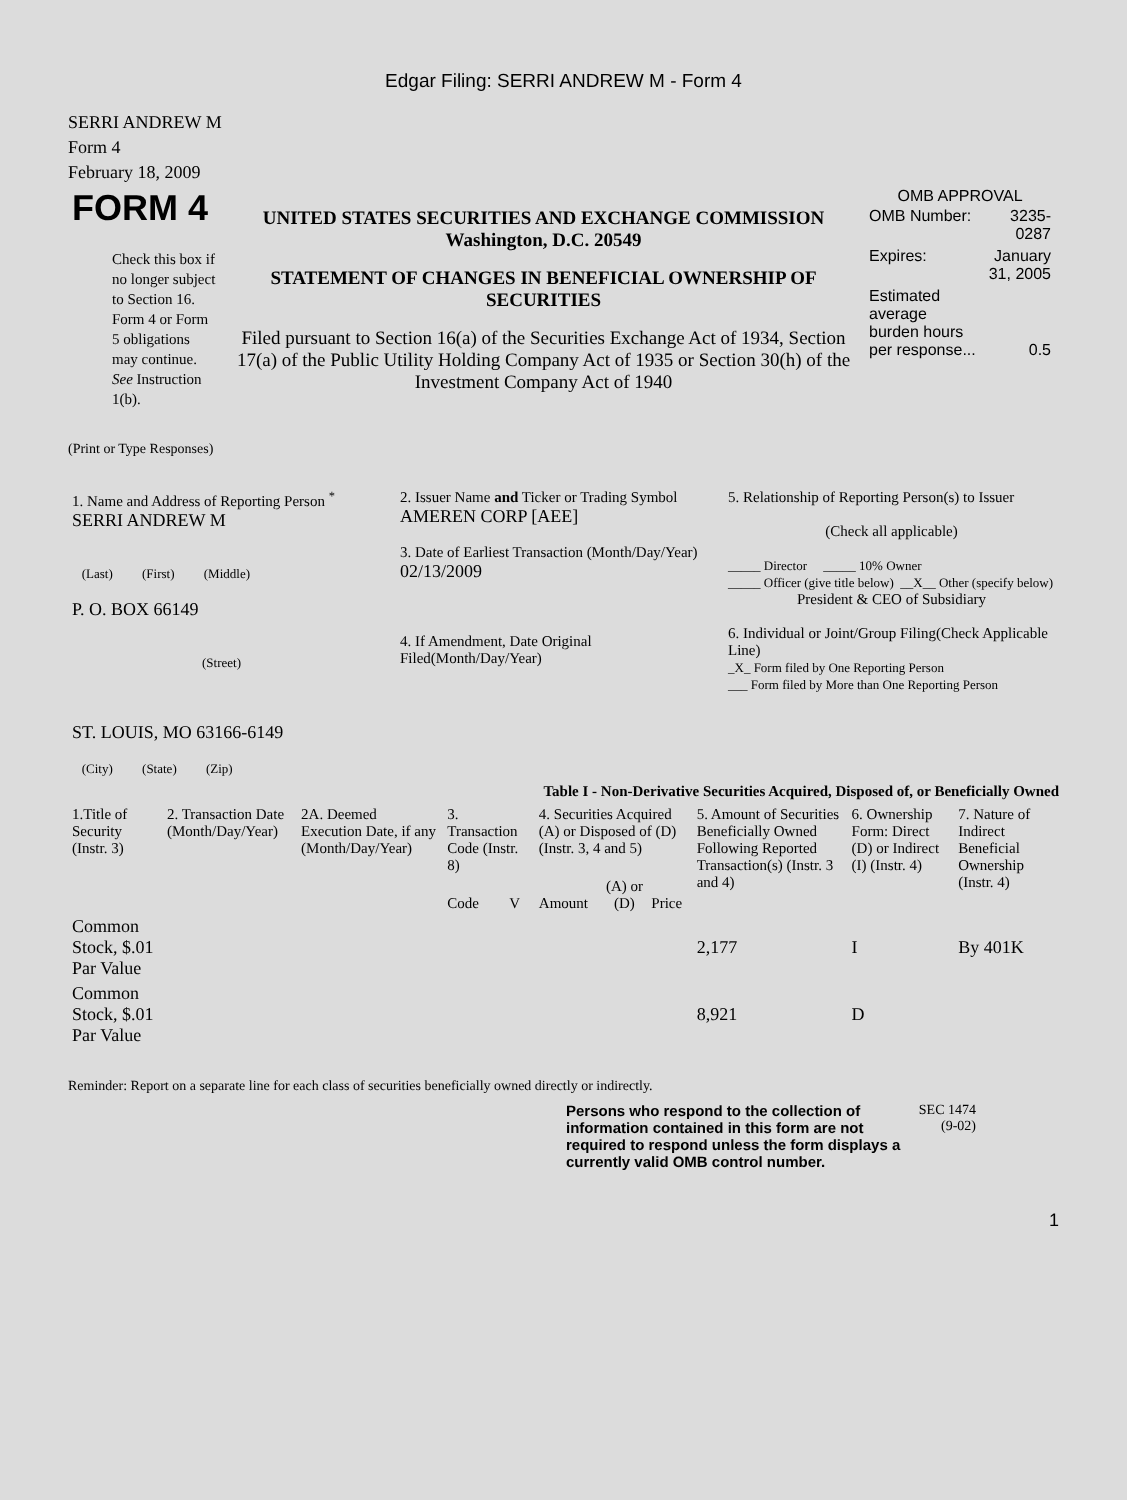Edgar Filing: SERRI ANDREW M - Form 4
SERRI ANDREW M
Form 4
February 18, 2009
| FORM 4 Check this box if no longer subject to Section 16. Form 4 or Form 5 obligations may continue. See Instruction 1(b). | UNITED STATES SECURITIES AND EXCHANGE COMMISSION Washington, D.C. 20549 STATEMENT OF CHANGES IN BENEFICIAL OWNERSHIP OF SECURITIES Filed pursuant to Section 16(a) of the Securities Exchange Act of 1934, Section 17(a) of the Public Utility Holding Company Act of 1935 or Section 30(h) of the Investment Company Act of 1940 | OMB APPROVAL / OMB Number: / 3235-0287 / / Expires: / January 31, 2005 / / Estimated average burden hours per response... / 0.5 / |
(Print or Type Responses)
| 1. Name and Address of Reporting Person <sup>*</sup> SERRI ANDREW M (Last) (First) (Middle) P. O. BOX 66149 (Street) ST. LOUIS, MO 63166-6149 (City) (State) (Zip) | 2. Issuer Name and Ticker or Trading Symbol AMEREN CORP [AEE] 3. Date of Earliest Transaction (Month/Day/Year) 02/13/2009 4. If Amendment, Date Original Filed(Month/Day/Year) | 5. Relationship of Reporting Person(s) to Issuer (Check all applicable) _____ Director _____ 10% Owner _____ Officer (give title below) __X__ Other (specify below) President & CEO of Subsidiary 6. Individual or Joint/Group Filing(Check Applicable Line) _X_ Form filed by One Reporting Person ___ Form filed by More than One Reporting Person |
Table I - Non-Derivative Securities Acquired, Disposed of, or Beneficially Owned
| 1.Title of Security (Instr. 3) | 2. Transaction Date (Month/Day/Year) | 2A. Deemed Execution Date, if any (Month/Day/Year) | 3. Transaction Code (Instr. 8) | | 4. Securities Acquired (A) or Disposed of (D) (Instr. 3, 4 and 5) | | | 5. Amount of Securities Beneficially Owned Following Reported Transaction(s) (Instr. 3 and 4) | 6. Ownership Form: Direct (D) or Indirect (I) (Instr. 4) | 7. Nature of Indirect Beneficial Ownership (Instr. 4) |
| --- | --- | --- | --- | --- | --- | --- | --- | --- | --- | --- |
| | | | Code | V | Amount | (A) or (D) | Price | | | |
| Common Stock, $.01 Par Value | | | | | | | | 2,177 | I | By 401K |
| Common Stock, $.01 Par Value | | | | | | | | 8,921 | D | |
Reminder: Report on a separate line for each class of securities beneficially owned directly or indirectly.
Persons who respond to the collection of information contained in this form are not required to respond unless the form displays a currently valid OMB control number.
SEC 1474
(9-02)
1